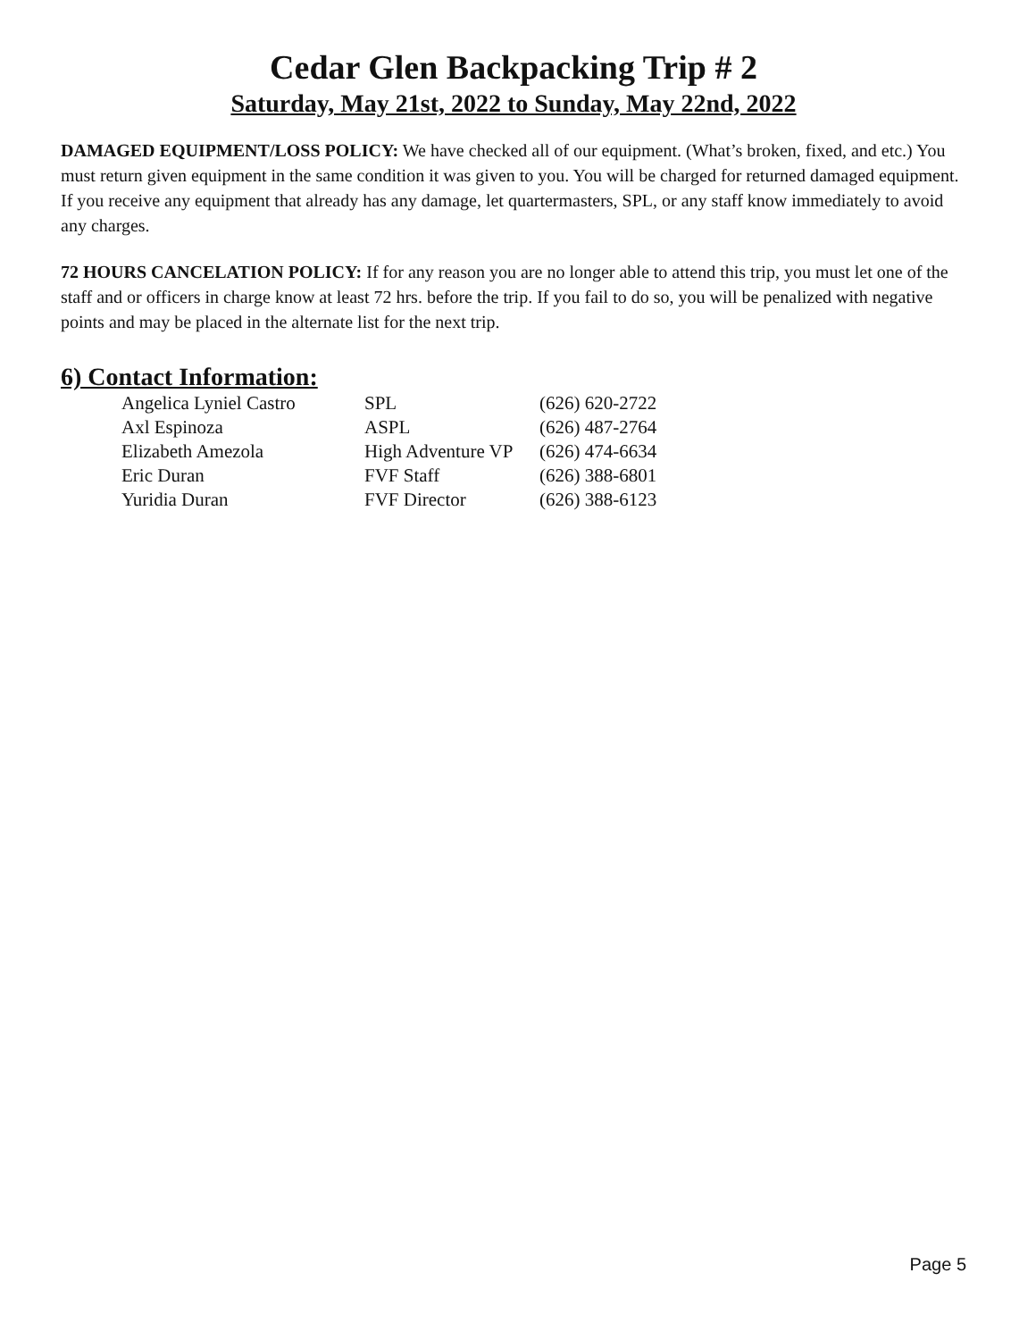Cedar Glen Backpacking Trip # 2
Saturday, May 21st, 2022 to Sunday, May 22nd, 2022
DAMAGED EQUIPMENT/LOSS POLICY: We have checked all of our equipment. (What’s broken, fixed, and etc.) You must return given equipment in the same condition it was given to you. You will be charged for returned damaged equipment. If you receive any equipment that already has any damage, let quartermasters, SPL, or any staff know immediately to avoid any charges.
72 HOURS CANCELATION POLICY: If for any reason you are no longer able to attend this trip, you must let one of the staff and or officers in charge know at least 72 hrs. before the trip. If you fail to do so, you will be penalized with negative points and may be placed in the alternate list for the next trip.
6) Contact Information:
| Angelica Lyniel Castro | SPL | (626) 620-2722 |
| Axl Espinoza | ASPL | (626) 487-2764 |
| Elizabeth Amezola | High Adventure VP | (626) 474-6634 |
| Eric Duran | FVF Staff | (626) 388-6801 |
| Yuridia Duran | FVF Director | (626) 388-6123 |
Page 5